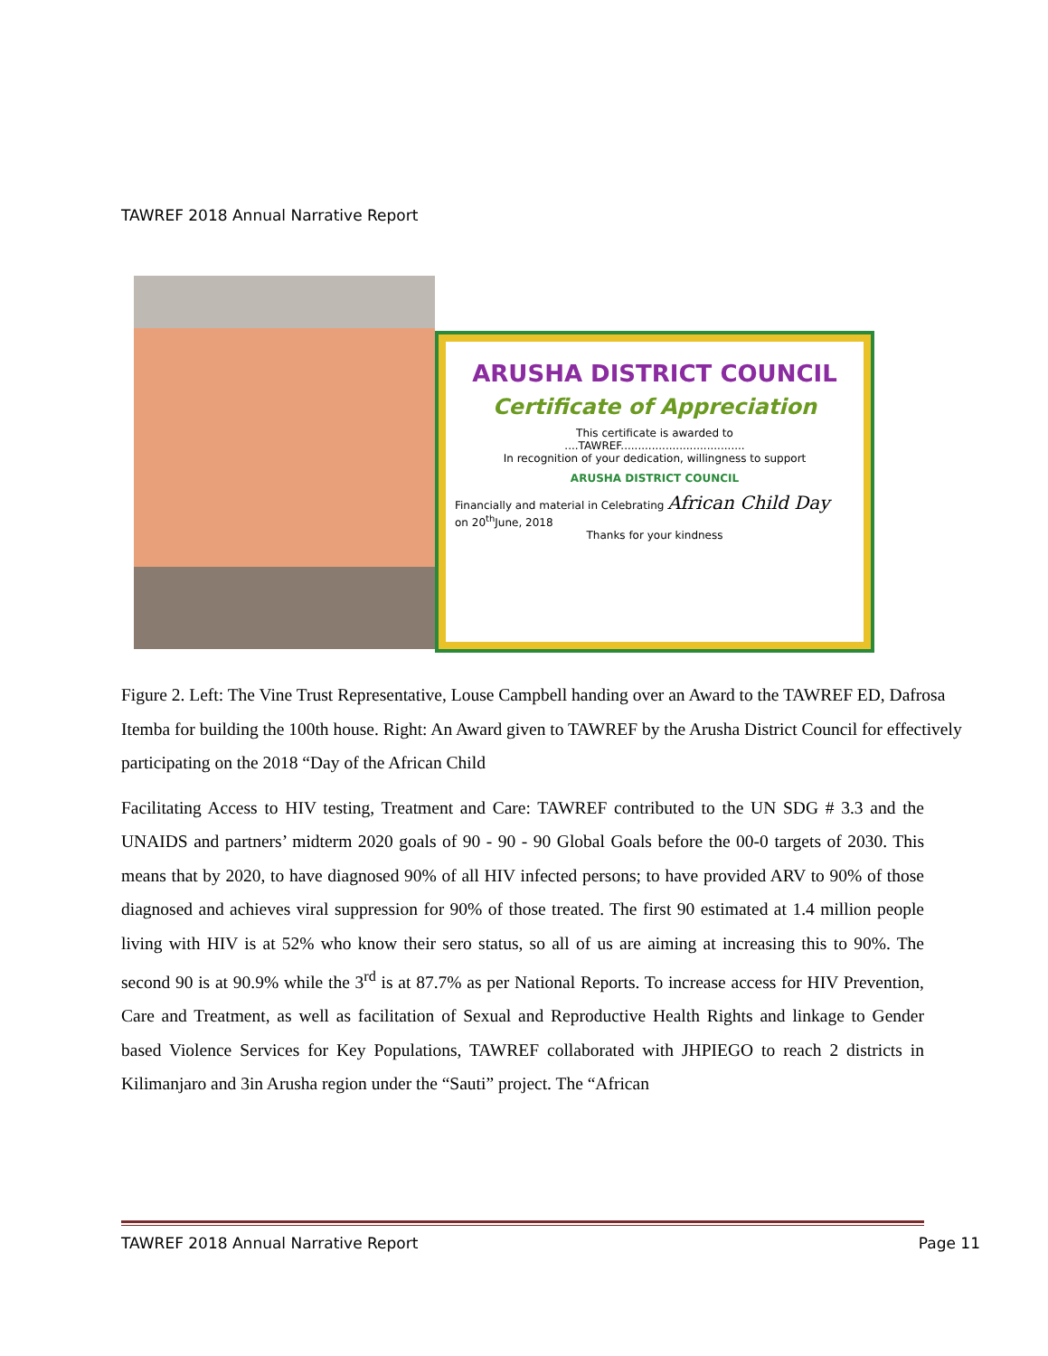TAWREF 2018 Annual Narrative Report
ARUSHA DISTRICT COUNCIL
Certificate of Appreciation
This certificate is awarded to
....TAWREF....................................
In recognition of your dedication, willingness to support
ARUSHA DISTRICT COUNCIL
Financially and material in Celebrating African Child Day
on 20<sup>th</sup>June, 2018
Thanks for your kindness
Figure 2. Left: The Vine Trust Representative, Louse Campbell handing over an Award to the TAWREF ED, Dafrosa Itemba for building the 100th house. Right: An Award given to TAWREF by the Arusha District Council for effectively participating on the 2018 “Day of the African Child
Facilitating Access to HIV testing, Treatment and Care: TAWREF contributed to the UN SDG # 3.3 and the UNAIDS and partners’ midterm 2020 goals of 90 - 90 - 90 Global Goals before the 00-0 targets of 2030. This means that by 2020, to have diagnosed 90% of all HIV infected persons; to have provided ARV to 90% of those diagnosed and achieves viral suppression for 90% of those treated. The first 90 estimated at 1.4 million people living with HIV is at 52% who know their sero status, so all of us are aiming at increasing this to 90%. The second 90 is at 90.9% while the 3<sup>rd</sup> is at 87.7% as per National Reports. To increase access for HIV Prevention, Care and Treatment, as well as facilitation of Sexual and Reproductive Health Rights and linkage to Gender based Violence Services for Key Populations, TAWREF collaborated with JHPIEGO to reach 2 districts in Kilimanjaro and 3in Arusha region under the “Sauti” project. The “African
TAWREF 2018 Annual Narrative Report Page 11